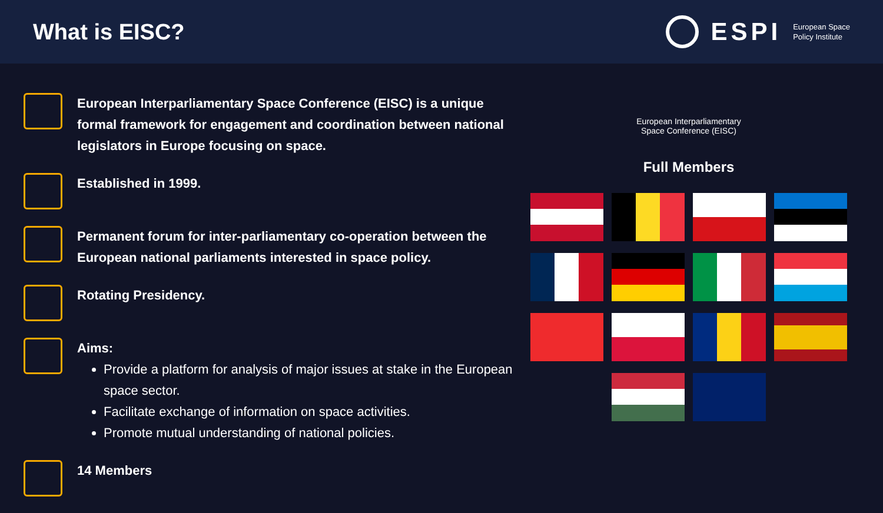What is EISC?
ESPI
European Space
Policy Institute
European Interparliamentary Space Conference (EISC) is a unique formal framework for engagement and coordination between national legislators in Europe focusing on space.
Established in 1999.
Permanent forum for inter-parliamentary co-operation between the European national parliaments interested in space policy.
Rotating Presidency.
Aims:
Provide a platform for analysis of major issues at stake in the European space sector.
Facilitate exchange of information on space activities.
Promote mutual understanding of national policies.
14 Members
European Interparliamentary
Space Conference (EISC)
Full Members